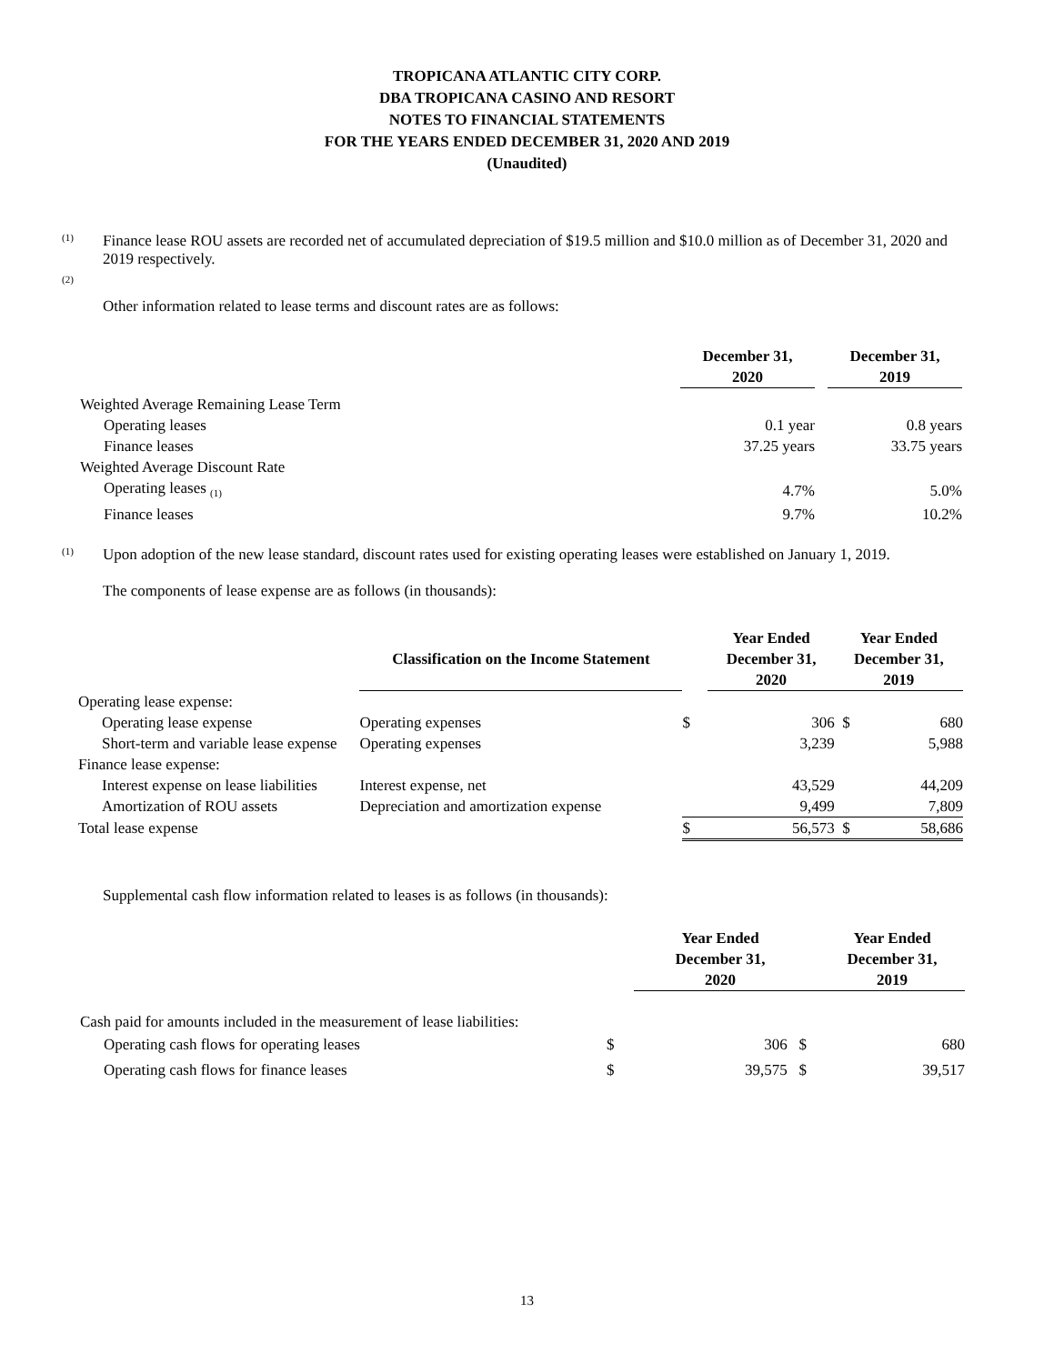TROPICANA ATLANTIC CITY CORP.
DBA TROPICANA CASINO AND RESORT
NOTES TO FINANCIAL STATEMENTS
FOR THE YEARS ENDED DECEMBER 31, 2020 AND 2019
(Unaudited)
(1)
Finance lease ROU assets are recorded net of accumulated depreciation of $19.5 million and $10.0 million as of December 31, 2020 and 2019 respectively.
(2)
Other information related to lease terms and discount rates are as follows:
| | December 31, 2020 | | December 31, 2019 |
| --- | --- | --- | --- |
| Weighted Average Remaining Lease Term | | | |
| Operating leases | 0.1 year | | 0.8 years |
| Finance leases | 37.25 years | | 33.75 years |
| Weighted Average Discount Rate | | | |
| Operating leases <sub>(1)</sub> | 4.7% | | 5.0% |
| Finance leases | 9.7% | | 10.2% |
(1)
Upon adoption of the new lease standard, discount rates used for existing operating leases were established on January 1, 2019.
The components of lease expense are as follows (in thousands):
| | Classification on the Income Statement | | Year Ended December 31, 2020 | | Year Ended December 31, 2019 | |
| --- | --- | --- | --- | --- | --- | --- |
| Operating lease expense: | | | | | | |
| Operating lease expense | Operating expenses | $ | | 306 | $ | 680 |
| Short-term and variable lease expense | Operating expenses | | | 3,239 | | 5,988 |
| Finance lease expense: | | | | | | |
| Interest expense on lease liabilities | Interest expense, net | | | 43,529 | | 44,209 |
| Amortization of ROU assets | Depreciation and amortization expense | | | 9,499 | | 7,809 |
| Total lease expense | | $ | | 56,573 | $ | 58,686 |
Supplemental cash flow information related to leases is as follows (in thousands):
| | | Year Ended December 31, 2020 | | Year Ended December 31, 2019 |
| --- | --- | --- | --- | --- |
| Cash paid for amounts included in the measurement of lease liabilities: | | | | |
| Operating cash flows for operating leases | $ | 306 $ | | 680 |
| Operating cash flows for finance leases | $ | 39,575 $ | | 39,517 |
13